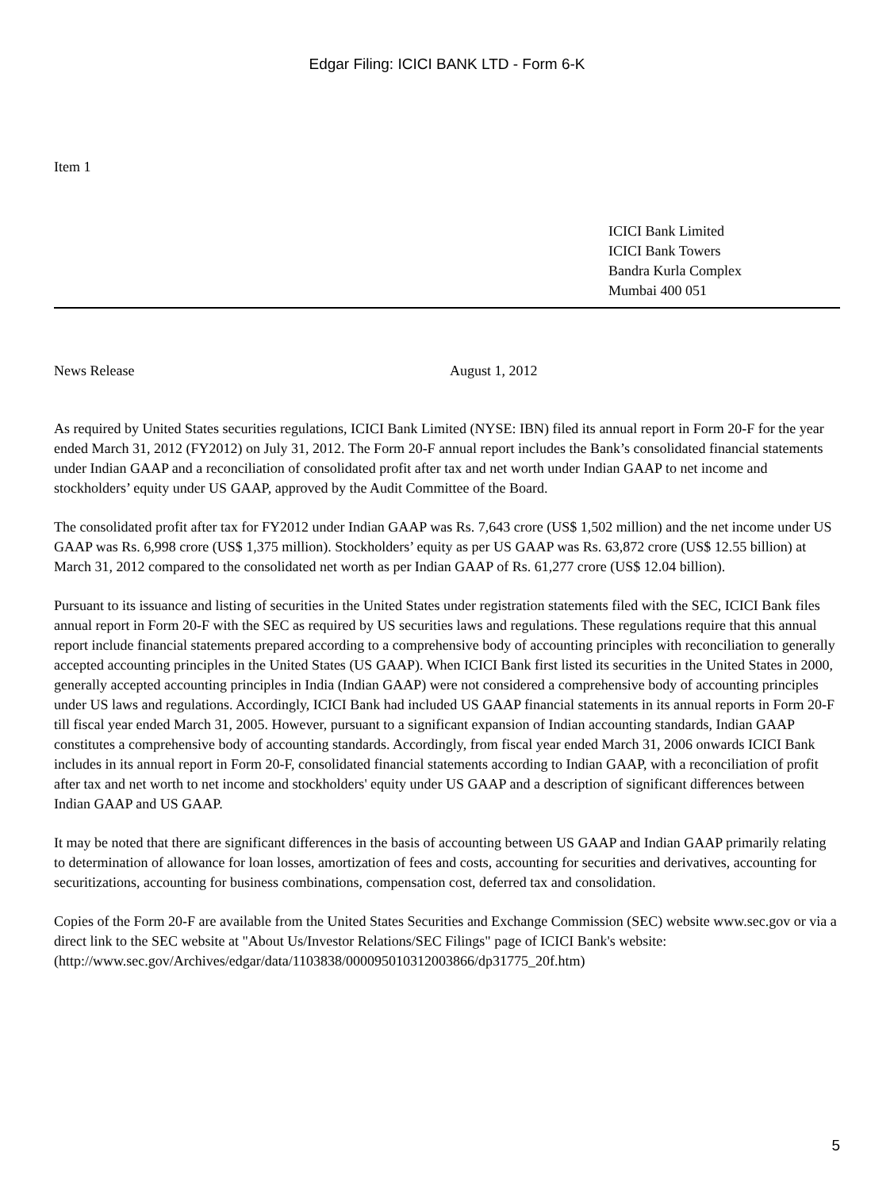Edgar Filing: ICICI BANK LTD - Form 6-K
Item 1
ICICI Bank Limited
ICICI Bank Towers
Bandra Kurla Complex
Mumbai 400 051
News Release August 1, 2012
As required by United States securities regulations, ICICI Bank Limited (NYSE: IBN) filed its annual report in Form 20-F for the year ended March 31, 2012 (FY2012) on July 31, 2012. The Form 20-F annual report includes the Bank’s consolidated financial statements under Indian GAAP and a reconciliation of consolidated profit after tax and net worth under Indian GAAP to net income and stockholders’ equity under US GAAP, approved by the Audit Committee of the Board.
The consolidated profit after tax for FY2012 under Indian GAAP was Rs. 7,643 crore (US$ 1,502 million) and the net income under US GAAP was Rs. 6,998 crore (US$ 1,375 million). Stockholders’ equity as per US GAAP was Rs. 63,872 crore (US$ 12.55 billion) at March 31, 2012 compared to the consolidated net worth as per Indian GAAP of Rs. 61,277 crore (US$ 12.04 billion).
Pursuant to its issuance and listing of securities in the United States under registration statements filed with the SEC, ICICI Bank files annual report in Form 20-F with the SEC as required by US securities laws and regulations. These regulations require that this annual report include financial statements prepared according to a comprehensive body of accounting principles with reconciliation to generally accepted accounting principles in the United States (US GAAP). When ICICI Bank first listed its securities in the United States in 2000, generally accepted accounting principles in India (Indian GAAP) were not considered a comprehensive body of accounting principles under US laws and regulations. Accordingly, ICICI Bank had included US GAAP financial statements in its annual reports in Form 20-F till fiscal year ended March 31, 2005. However, pursuant to a significant expansion of Indian accounting standards, Indian GAAP constitutes a comprehensive body of accounting standards. Accordingly, from fiscal year ended March 31, 2006 onwards ICICI Bank includes in its annual report in Form 20-F, consolidated financial statements according to Indian GAAP, with a reconciliation of profit after tax and net worth to net income and stockholders' equity under US GAAP and a description of significant differences between Indian GAAP and US GAAP.
It may be noted that there are significant differences in the basis of accounting between US GAAP and Indian GAAP primarily relating to determination of allowance for loan losses, amortization of fees and costs, accounting for securities and derivatives, accounting for securitizations, accounting for business combinations, compensation cost, deferred tax and consolidation.
Copies of the Form 20-F are available from the United States Securities and Exchange Commission (SEC) website www.sec.gov or via a direct link to the SEC website at "About Us/Investor Relations/SEC Filings" page of ICICI Bank's website:
(http://www.sec.gov/Archives/edgar/data/1103838/000095010312003866/dp31775_20f.htm)
5